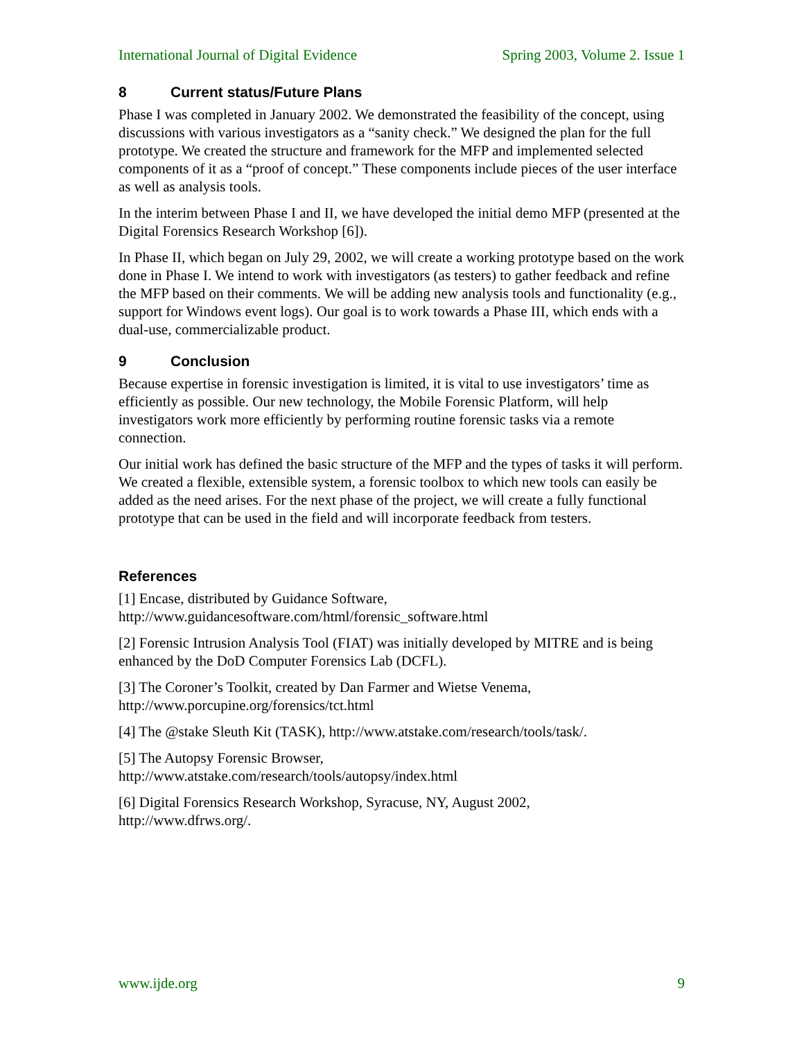International Journal of Digital Evidence Spring 2003, Volume 2. Issue 1
8 Current status/Future Plans
Phase I was completed in January 2002. We demonstrated the feasibility of the concept, using discussions with various investigators as a “sanity check.” We designed the plan for the full prototype. We created the structure and framework for the MFP and implemented selected components of it as a “proof of concept.” These components include pieces of the user interface as well as analysis tools.
In the interim between Phase I and II, we have developed the initial demo MFP (presented at the Digital Forensics Research Workshop [6]).
In Phase II, which began on July 29, 2002, we will create a working prototype based on the work done in Phase I. We intend to work with investigators (as testers) to gather feedback and refine the MFP based on their comments. We will be adding new analysis tools and functionality (e.g., support for Windows event logs). Our goal is to work towards a Phase III, which ends with a dual-use, commercializable product.
9 Conclusion
Because expertise in forensic investigation is limited, it is vital to use investigators’ time as efficiently as possible. Our new technology, the Mobile Forensic Platform, will help investigators work more efficiently by performing routine forensic tasks via a remote connection.
Our initial work has defined the basic structure of the MFP and the types of tasks it will perform. We created a flexible, extensible system, a forensic toolbox to which new tools can easily be added as the need arises. For the next phase of the project, we will create a fully functional prototype that can be used in the field and will incorporate feedback from testers.
References
[1] Encase, distributed by Guidance Software,
http://www.guidancesoftware.com/html/forensic_software.html
[2] Forensic Intrusion Analysis Tool (FIAT) was initially developed by MITRE and is being enhanced by the DoD Computer Forensics Lab (DCFL).
[3] The Coroner’s Toolkit, created by Dan Farmer and Wietse Venema,
http://www.porcupine.org/forensics/tct.html
[4] The @stake Sleuth Kit (TASK), http://www.atstake.com/research/tools/task/.
[5] The Autopsy Forensic Browser,
http://www.atstake.com/research/tools/autopsy/index.html
[6] Digital Forensics Research Workshop, Syracuse, NY, August 2002,
http://www.dfrws.org/.
www.ijde.org 9